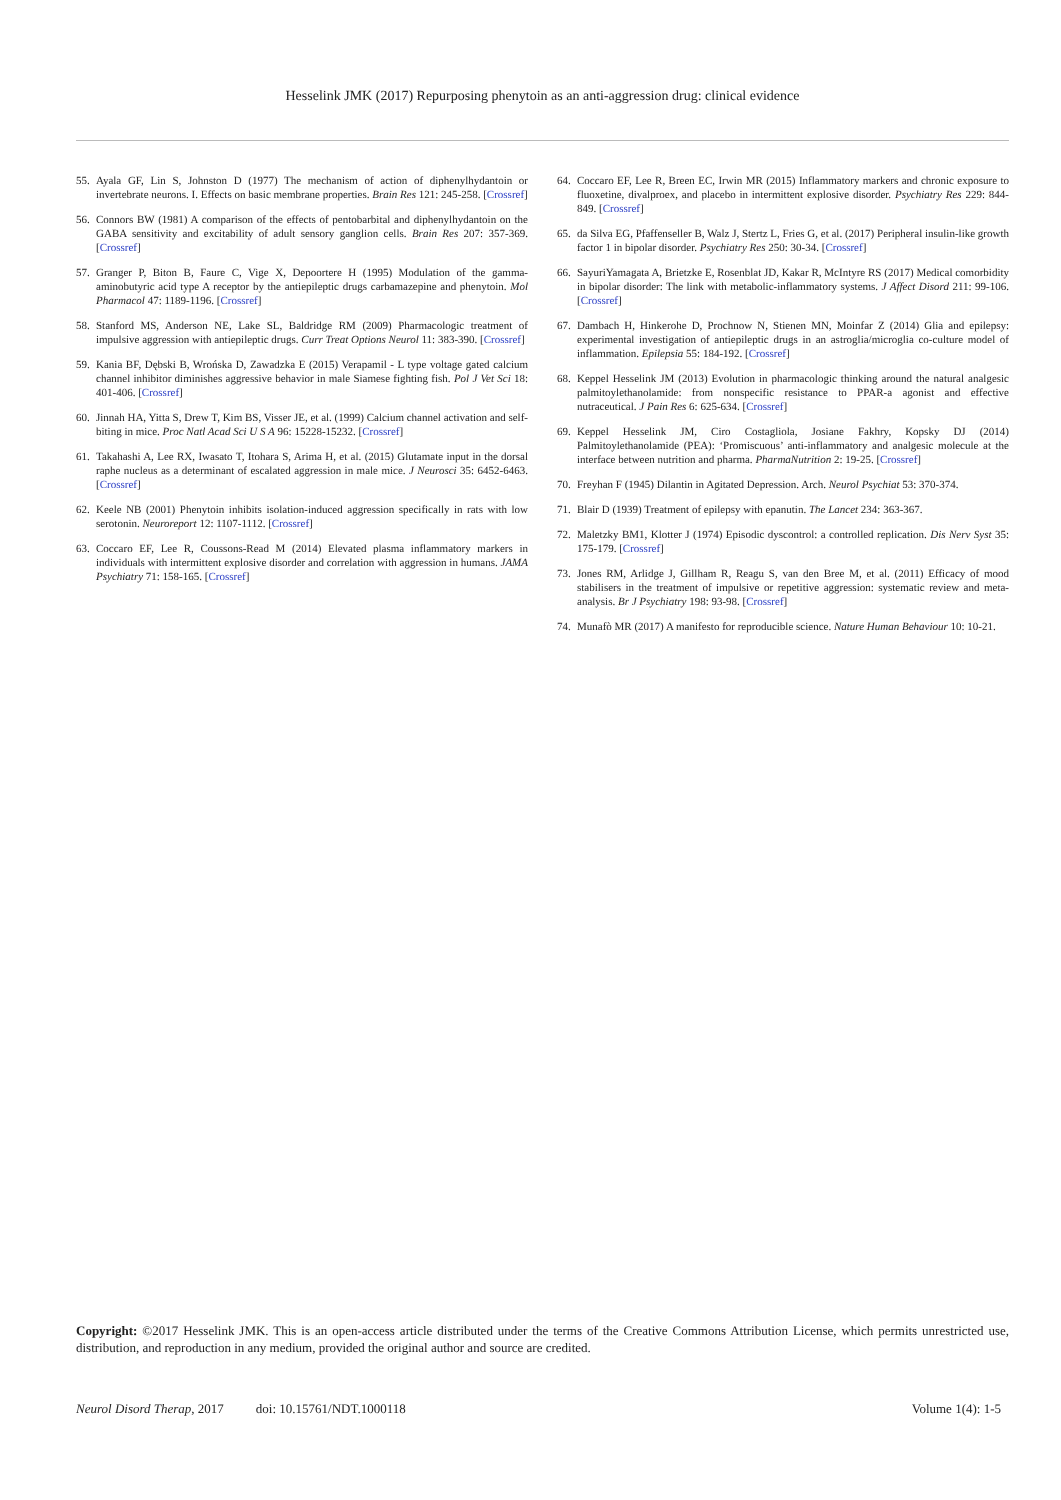Hesselink JMK (2017) Repurposing phenytoin as an anti-aggression drug: clinical evidence
55. Ayala GF, Lin S, Johnston D (1977) The mechanism of action of diphenylhydantoin or invertebrate neurons. I. Effects on basic membrane properties. Brain Res 121: 245-258. [Crossref]
56. Connors BW (1981) A comparison of the effects of pentobarbital and diphenylhydantoin on the GABA sensitivity and excitability of adult sensory ganglion cells. Brain Res 207: 357-369. [Crossref]
57. Granger P, Biton B, Faure C, Vige X, Depoortere H (1995) Modulation of the gamma-aminobutyric acid type A receptor by the antiepileptic drugs carbamazepine and phenytoin. Mol Pharmacol 47: 1189-1196. [Crossref]
58. Stanford MS, Anderson NE, Lake SL, Baldridge RM (2009) Pharmacologic treatment of impulsive aggression with antiepileptic drugs. Curr Treat Options Neurol 11: 383-390. [Crossref]
59. Kania BF, Dębski B, Wrońska D, Zawadzka E (2015) Verapamil - L type voltage gated calcium channel inhibitor diminishes aggressive behavior in male Siamese fighting fish. Pol J Vet Sci 18: 401-406. [Crossref]
60. Jinnah HA, Yitta S, Drew T, Kim BS, Visser JE, et al. (1999) Calcium channel activation and self-biting in mice. Proc Natl Acad Sci U S A 96: 15228-15232. [Crossref]
61. Takahashi A, Lee RX, Iwasato T, Itohara S, Arima H, et al. (2015) Glutamate input in the dorsal raphe nucleus as a determinant of escalated aggression in male mice. J Neurosci 35: 6452-6463. [Crossref]
62. Keele NB (2001) Phenytoin inhibits isolation-induced aggression specifically in rats with low serotonin. Neuroreport 12: 1107-1112. [Crossref]
63. Coccaro EF, Lee R, Coussons-Read M (2014) Elevated plasma inflammatory markers in individuals with intermittent explosive disorder and correlation with aggression in humans. JAMA Psychiatry 71: 158-165. [Crossref]
64. Coccaro EF, Lee R, Breen EC, Irwin MR (2015) Inflammatory markers and chronic exposure to fluoxetine, divalproex, and placebo in intermittent explosive disorder. Psychiatry Res 229: 844-849. [Crossref]
65. da Silva EG, Pfaffenseller B, Walz J, Stertz L, Fries G, et al. (2017) Peripheral insulin-like growth factor 1 in bipolar disorder. Psychiatry Res 250: 30-34. [Crossref]
66. SayuriYamagata A, Brietzke E, Rosenblat JD, Kakar R, McIntyre RS (2017) Medical comorbidity in bipolar disorder: The link with metabolic-inflammatory systems. J Affect Disord 211: 99-106. [Crossref]
67. Dambach H, Hinkerohe D, Prochnow N, Stienen MN, Moinfar Z (2014) Glia and epilepsy: experimental investigation of antiepileptic drugs in an astroglia/microglia co-culture model of inflammation. Epilepsia 55: 184-192. [Crossref]
68. Keppel Hesselink JM (2013) Evolution in pharmacologic thinking around the natural analgesic palmitoylethanolamide: from nonspecific resistance to PPAR-a agonist and effective nutraceutical. J Pain Res 6: 625-634. [Crossref]
69. Keppel Hesselink JM, Ciro Costagliola, Josiane Fakhry, Kopsky DJ (2014) Palmitoylethanolamide (PEA): ‘Promiscuous’ anti-inflammatory and analgesic molecule at the interface between nutrition and pharma. PharmaNutrition 2: 19-25. [Crossref]
70. Freyhan F (1945) Dilantin in Agitated Depression. Arch. Neurol Psychiat 53: 370-374.
71. Blair D (1939) Treatment of epilepsy with epanutin. The Lancet 234: 363-367.
72. Maletzky BM1, Klotter J (1974) Episodic dyscontrol: a controlled replication. Dis Nerv Syst 35: 175-179. [Crossref]
73. Jones RM, Arlidge J, Gillham R, Reagu S, van den Bree M, et al. (2011) Efficacy of mood stabilisers in the treatment of impulsive or repetitive aggression: systematic review and meta-analysis. Br J Psychiatry 198: 93-98. [Crossref]
74. Munafò MR (2017) A manifesto for reproducible science. Nature Human Behaviour 10: 10-21.
Copyright: ©2017 Hesselink JMK. This is an open-access article distributed under the terms of the Creative Commons Attribution License, which permits unrestricted use, distribution, and reproduction in any medium, provided the original author and source are credited.
Neurol Disord Therap, 2017 doi: 10.15761/NDT.1000118 Volume 1(4): 1-5